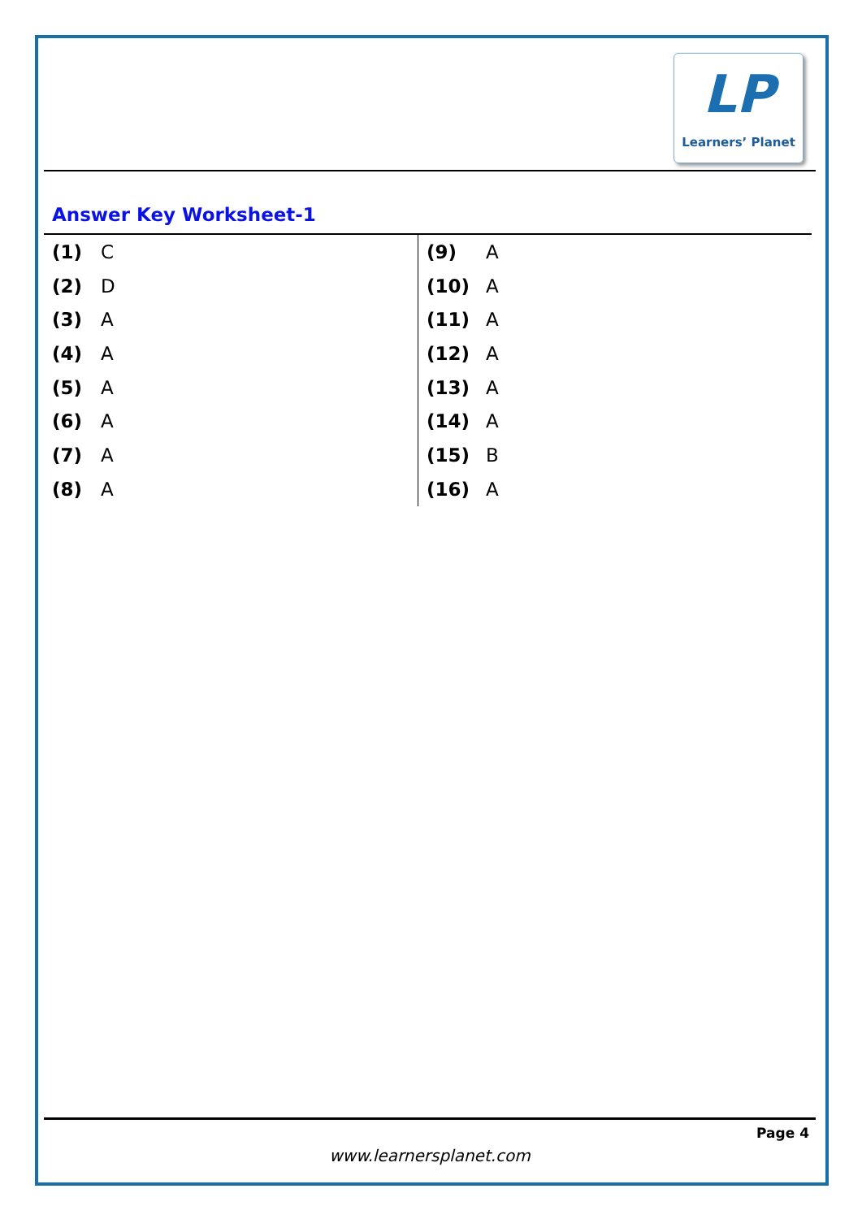LP
Learners’ Planet
Answer Key Worksheet-1
| (1) | C | (9) | A |
| (2) | D | (10) | A |
| (3) | A | (11) | A |
| (4) | A | (12) | A |
| (5) | A | (13) | A |
| (6) | A | (14) | A |
| (7) | A | (15) | B |
| (8) | A | (16) | A |
Page 4
www.learnersplanet.com